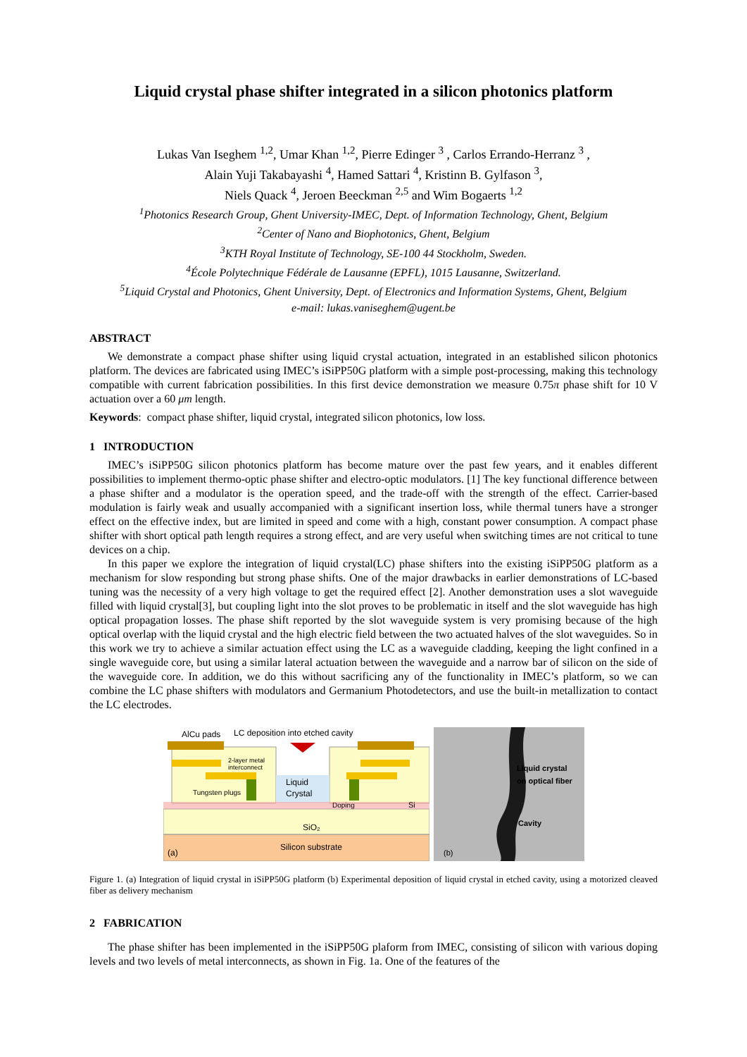Liquid crystal phase shifter integrated in a silicon photonics platform
Lukas Van Iseghem <sup>1,2</sup>, Umar Khan <sup>1,2</sup>, Pierre Edinger <sup>3</sup> , Carlos Errando-Herranz <sup>3</sup> ,
Alain Yuji Takabayashi <sup>4</sup>, Hamed Sattari <sup>4</sup>, Kristinn B. Gylfason <sup>3</sup>,
Niels Quack <sup>4</sup>, Jeroen Beeckman <sup>2,5</sup> and Wim Bogaerts <sup>1,2</sup>
<sup>1</sup> Photonics Research Group, Ghent University-IMEC, Dept. of Information Technology, Ghent, Belgium
<sup>2</sup> Center of Nano and Biophotonics, Ghent, Belgium
<sup>3</sup> KTH Royal Institute of Technology, SE-100 44 Stockholm, Sweden.
<sup>4</sup> École Polytechnique Fédérale de Lausanne (EPFL), 1015 Lausanne, Switzerland.
<sup>5</sup> Liquid Crystal and Photonics, Ghent University, Dept. of Electronics and Information Systems, Ghent, Belgium
e-mail: lukas.vaniseghem@ugent.be
ABSTRACT
We demonstrate a compact phase shifter using liquid crystal actuation, integrated in an established silicon photonics platform. The devices are fabricated using IMEC’s iSiPP50G platform with a simple post-processing, making this technology compatible with current fabrication possibilities. In this first device demonstration we measure 0.75π phase shift for 10 V actuation over a 60 μm length.
Keywords: compact phase shifter, liquid crystal, integrated silicon photonics, low loss.
1 INTRODUCTION
IMEC’s iSiPP50G silicon photonics platform has become mature over the past few years, and it enables different possibilities to implement thermo-optic phase shifter and electro-optic modulators. [1] The key functional difference between a phase shifter and a modulator is the operation speed, and the trade-off with the strength of the effect. Carrier-based modulation is fairly weak and usually accompanied with a significant insertion loss, while thermal tuners have a stronger effect on the effective index, but are limited in speed and come with a high, constant power consumption. A compact phase shifter with short optical path length requires a strong effect, and are very useful when switching times are not critical to tune devices on a chip.
In this paper we explore the integration of liquid crystal(LC) phase shifters into the existing iSiPP50G platform as a mechanism for slow responding but strong phase shifts. One of the major drawbacks in earlier demonstrations of LC-based tuning was the necessity of a very high voltage to get the required effect [2]. Another demonstration uses a slot waveguide filled with liquid crystal[3], but coupling light into the slot proves to be problematic in itself and the slot waveguide has high optical propagation losses. The phase shift reported by the slot waveguide system is very promising because of the high optical overlap with the liquid crystal and the high electric field between the two actuated halves of the slot waveguides. So in this work we try to achieve a similar actuation effect using the LC as a waveguide cladding, keeping the light confined in a single waveguide core, but using a similar lateral actuation between the waveguide and a narrow bar of silicon on the side of the waveguide core. In addition, we do this without sacrificing any of the functionality in IMEC’s platform, so we can combine the LC phase shifters with modulators and Germanium Photodetectors, and use the built-in metallization to contact the LC electrodes.
AlCu pads
LC deposition into etched cavity
2-layer metal
interconnect
Liquid
Crystal
Tungsten plugs
Doping
Si
SiO₂
Silicon substrate
(a)
Liquid crystal
on optical fiber
Cavity
(b)
Figure 1. (a) Integration of liquid crystal in iSiPP50G platform (b) Experimental deposition of liquid crystal in etched cavity, using a motorized cleaved fiber as delivery mechanism
2 FABRICATION
The phase shifter has been implemented in the iSiPP50G plaform from IMEC, consisting of silicon with various doping levels and two levels of metal interconnects, as shown in Fig. 1a. One of the features of the